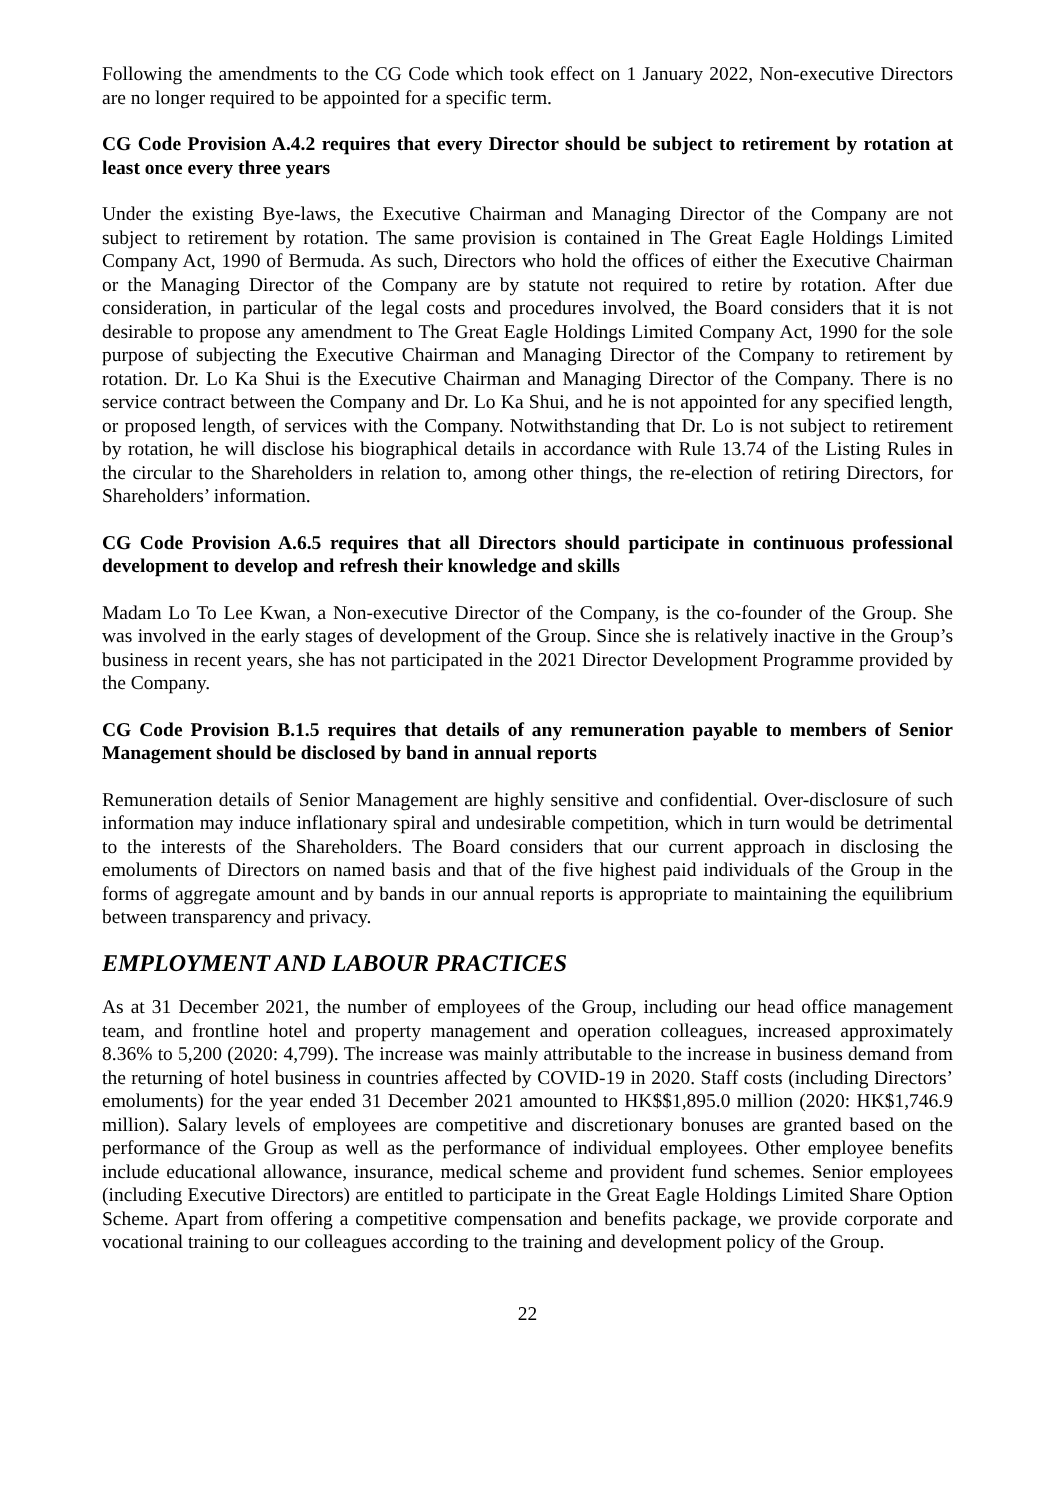Following the amendments to the CG Code which took effect on 1 January 2022, Non-executive Directors are no longer required to be appointed for a specific term.
CG Code Provision A.4.2 requires that every Director should be subject to retirement by rotation at least once every three years
Under the existing Bye-laws, the Executive Chairman and Managing Director of the Company are not subject to retirement by rotation. The same provision is contained in The Great Eagle Holdings Limited Company Act, 1990 of Bermuda. As such, Directors who hold the offices of either the Executive Chairman or the Managing Director of the Company are by statute not required to retire by rotation. After due consideration, in particular of the legal costs and procedures involved, the Board considers that it is not desirable to propose any amendment to The Great Eagle Holdings Limited Company Act, 1990 for the sole purpose of subjecting the Executive Chairman and Managing Director of the Company to retirement by rotation. Dr. Lo Ka Shui is the Executive Chairman and Managing Director of the Company. There is no service contract between the Company and Dr. Lo Ka Shui, and he is not appointed for any specified length, or proposed length, of services with the Company. Notwithstanding that Dr. Lo is not subject to retirement by rotation, he will disclose his biographical details in accordance with Rule 13.74 of the Listing Rules in the circular to the Shareholders in relation to, among other things, the re-election of retiring Directors, for Shareholders’ information.
CG Code Provision A.6.5 requires that all Directors should participate in continuous professional development to develop and refresh their knowledge and skills
Madam Lo To Lee Kwan, a Non-executive Director of the Company, is the co-founder of the Group. She was involved in the early stages of development of the Group. Since she is relatively inactive in the Group’s business in recent years, she has not participated in the 2021 Director Development Programme provided by the Company.
CG Code Provision B.1.5 requires that details of any remuneration payable to members of Senior Management should be disclosed by band in annual reports
Remuneration details of Senior Management are highly sensitive and confidential. Over-disclosure of such information may induce inflationary spiral and undesirable competition, which in turn would be detrimental to the interests of the Shareholders. The Board considers that our current approach in disclosing the emoluments of Directors on named basis and that of the five highest paid individuals of the Group in the forms of aggregate amount and by bands in our annual reports is appropriate to maintaining the equilibrium between transparency and privacy.
EMPLOYMENT AND LABOUR PRACTICES
As at 31 December 2021, the number of employees of the Group, including our head office management team, and frontline hotel and property management and operation colleagues, increased approximately 8.36% to 5,200 (2020: 4,799). The increase was mainly attributable to the increase in business demand from the returning of hotel business in countries affected by COVID-19 in 2020. Staff costs (including Directors’ emoluments) for the year ended 31 December 2021 amounted to HK$$1,895.0 million (2020: HK$1,746.9 million). Salary levels of employees are competitive and discretionary bonuses are granted based on the performance of the Group as well as the performance of individual employees. Other employee benefits include educational allowance, insurance, medical scheme and provident fund schemes. Senior employees (including Executive Directors) are entitled to participate in the Great Eagle Holdings Limited Share Option Scheme. Apart from offering a competitive compensation and benefits package, we provide corporate and vocational training to our colleagues according to the training and development policy of the Group.
22